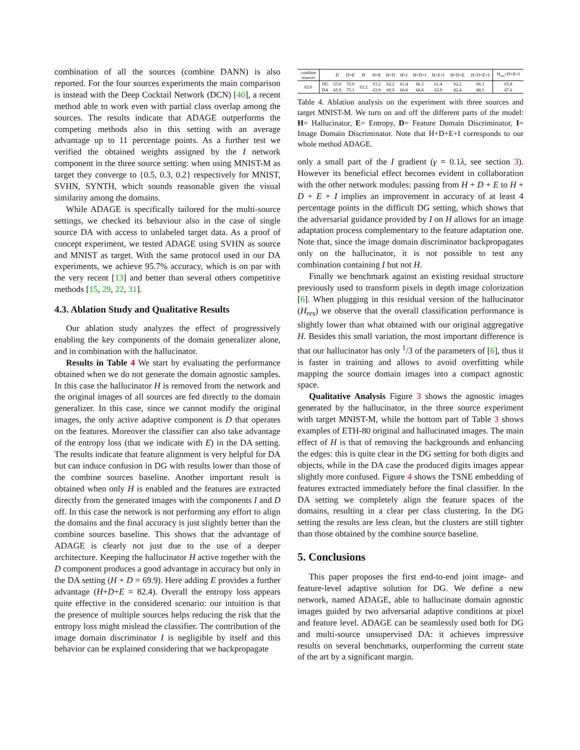combination of all the sources (combine DANN) is also reported. For the four sources experiments the main comparison is instead with the Deep Cocktail Network (DCN) [40], a recent method able to work even with partial class overlap among the sources. The results indicate that ADAGE outperforms the competing methods also in this setting with an average advantage up to 11 percentage points. As a further test we verified the obtained weights assigned by the I network component in the three source setting: when using MNIST-M as target they converge to {0.5, 0.3, 0.2} respectively for MNIST, SVHN, SYNTH, which sounds reasonable given the visual similarity among the domains.
While ADAGE is specifically tailored for the multi-source settings, we checked its behaviour also in the case of single source DA with access to unlabeled target data. As a proof of concept experiment, we tested ADAGE using SVHN as source and MNIST as target. With the same protocol used in our DA experiments, we achieve 95.7% accuracy, which is on par with the very recent [13] and better than several others competitive methods [15, 29, 22, 31].
4.3. Ablation Study and Qualitative Results
Our ablation study analyzes the effect of progressively enabling the key components of the domain generalizer alone, and in combination with the hallucinator.
Results in Table 4 We start by evaluating the performance obtained when we do not generate the domain agnostic samples. In this case the hallucinator H is removed from the network and the original images of all sources are fed directly to the domain generalizer. In this case, since we cannot modify the original images, the only active adaptive component is D that operates on the features. Moreover the classifier can also take advantage of the entropy loss (that we indicate with E) in the DA setting. The results indicate that feature alignment is very helpful for DA but can induce confusion in DG with results lower than those of the combine sources baseline. Another important result is obtained when only H is enabled and the features are extracted directly from the generated images with the components I and D off. In this case the network is not performing any effort to align the domains and the final accuracy is just slightly better than the combine sources baseline. This shows that the advantage of ADAGE is clearly not just due to the use of a deeper architecture. Keeping the hallucinator H active together with the D component produces a good advantage in accuracy but only in the DA setting (H + D = 69.9). Here adding E provides a further advantage (H+D+E = 82.4). Overall the entropy loss appears quite effective in the considered scenario: our intuition is that the presence of multiple sources helps reducing the risk that the entropy loss might mislead the classifier. The contribution of the image domain discriminator I is negligible by itself and this behavior can be explained considering that we backpropagate
| combine sources | | D | D+E | H | H+E | H+D | H+I | H+D+I | H+E+I | H+D+E | H+D+E+I | H<sub>res</sub>+D+E+I |
| --- | --- | --- | --- | --- | --- | --- | --- | --- | --- | --- | --- | --- |
| 62.6 | DG | 53.0 | 53.0 | 63.2 | 63.2 | 62.2 | 61.4 | 66.3 | 61.4 | 62.2 | 66.3 | 65.8 |
| | DA | 65.9 | 75.1 | | 63.9 | 69.9 | 60.8 | 68.8 | 63.9 | 82.4 | 88.5 | 87.6 |
Table 4. Ablation analysis on the experiment with three sources and target MNIST-M. We turn on and off the different parts of the model: H= Hallucinator, E= Entropy, D= Feature Domain Discriminator, I= Image Domain Discriminator. Note that H+D+E+I corresponds to our whole method ADAGE.
only a small part of the I gradient (γ = 0.1λ, see section 3). However its beneficial effect becomes evident in collaboration with the other network modules: passing from H + D + E to H + D + E + I implies an improvement in accuracy of at least 4 percentage points in the difficult DG setting, which shows that the adversarial guidance provided by I on H allows for an image adaptation process complementary to the feature adaptation one. Note that, since the image domain discriminator backpropagates only on the hallucinator, it is not possible to test any combination containing I but not H.
Finally we benchmark against an existing residual structure previously used to transform pixels in depth image colorization [6]. When plugging in this residual version of the hallucinator (H<sub>res</sub>) we observe that the overall classification performance is slightly lower than what obtained with our original aggregative H. Besides this small variation, the most important difference is that our hallucinator has only <sup>1</sup>/3 of the parameters of [6], thus it is faster in training and allows to avoid overfitting while mapping the source domain images into a compact agnostic space.
Qualitative Analysis Figure 3 shows the agnostic images generated by the hallucinator, in the three source experiment with target MNIST-M, while the bottom part of Table 3 shows examples of ETH-80 original and hallucinated images. The main effect of H is that of removing the backgrounds and enhancing the edges: this is quite clear in the DG setting for both digits and objects, while in the DA case the produced digits images appear slightly more confused. Figure 4 shows the TSNE embedding of features extracted immediately before the final classifier. In the DA setting we completely align the feature spaces of the domains, resulting in a clear per class clustering. In the DG setting the results are less clean, but the clusters are still tighter than those obtained by the combine source baseline.
5. Conclusions
This paper proposes the first end-to-end joint image- and feature-level adaptive solution for DG. We define a new network, named ADAGE, able to hallucinate domain agnostic images guided by two adversarial adaptive conditions at pixel and feature level. ADAGE can be seamlessly used both for DG and multi-source unsupervised DA: it achieves impressive results on several benchmarks, outperforming the current state of the art by a significant margin.